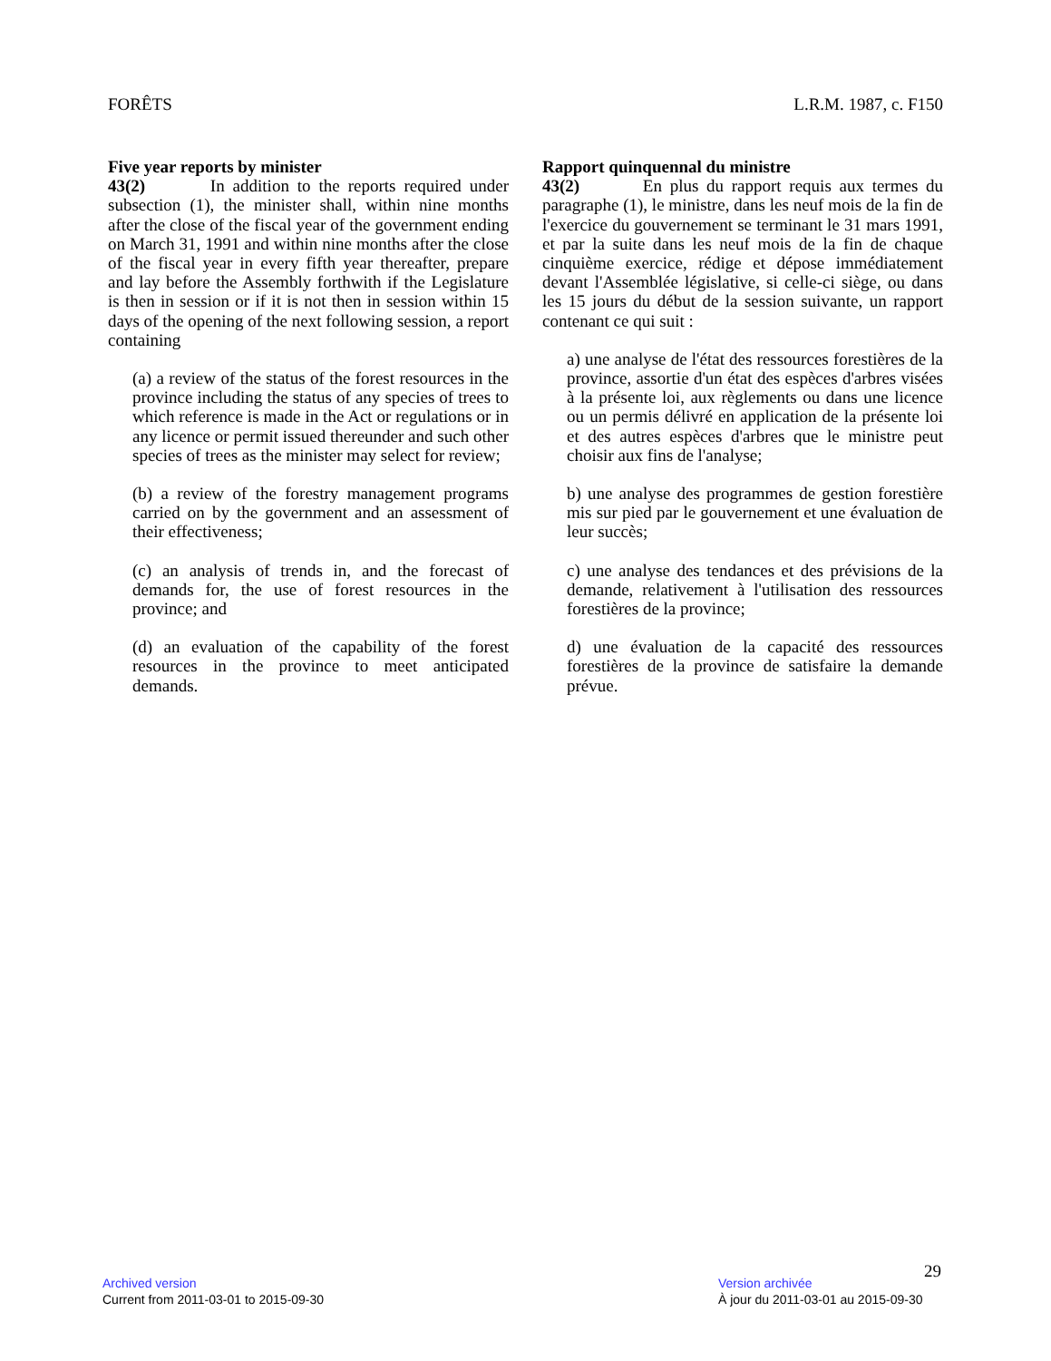FORÊTS L.R.M. 1987, c. F150
Five year reports by minister
43(2) In addition to the reports required under subsection (1), the minister shall, within nine months after the close of the fiscal year of the government ending on March 31, 1991 and within nine months after the close of the fiscal year in every fifth year thereafter, prepare and lay before the Assembly forthwith if the Legislature is then in session or if it is not then in session within 15 days of the opening of the next following session, a report containing
(a) a review of the status of the forest resources in the province including the status of any species of trees to which reference is made in the Act or regulations or in any licence or permit issued thereunder and such other species of trees as the minister may select for review;
(b) a review of the forestry management programs carried on by the government and an assessment of their effectiveness;
(c) an analysis of trends in, and the forecast of demands for, the use of forest resources in the province; and
(d) an evaluation of the capability of the forest resources in the province to meet anticipated demands.
Rapport quinquennal du ministre
43(2) En plus du rapport requis aux termes du paragraphe (1), le ministre, dans les neuf mois de la fin de l'exercice du gouvernement se terminant le 31 mars 1991, et par la suite dans les neuf mois de la fin de chaque cinquième exercice, rédige et dépose immédiatement devant l'Assemblée législative, si celle-ci siège, ou dans les 15 jours du début de la session suivante, un rapport contenant ce qui suit :
a) une analyse de l'état des ressources forestières de la province, assortie d'un état des espèces d'arbres visées à la présente loi, aux règlements ou dans une licence ou un permis délivré en application de la présente loi et des autres espèces d'arbres que le ministre peut choisir aux fins de l'analyse;
b) une analyse des programmes de gestion forestière mis sur pied par le gouvernement et une évaluation de leur succès;
c) une analyse des tendances et des prévisions de la demande, relativement à l'utilisation des ressources forestières de la province;
d) une évaluation de la capacité des ressources forestières de la province de satisfaire la demande prévue.
29
Archived version
Current from 2011-03-01 to 2015-09-30
Version archivée
À jour du 2011-03-01 au 2015-09-30